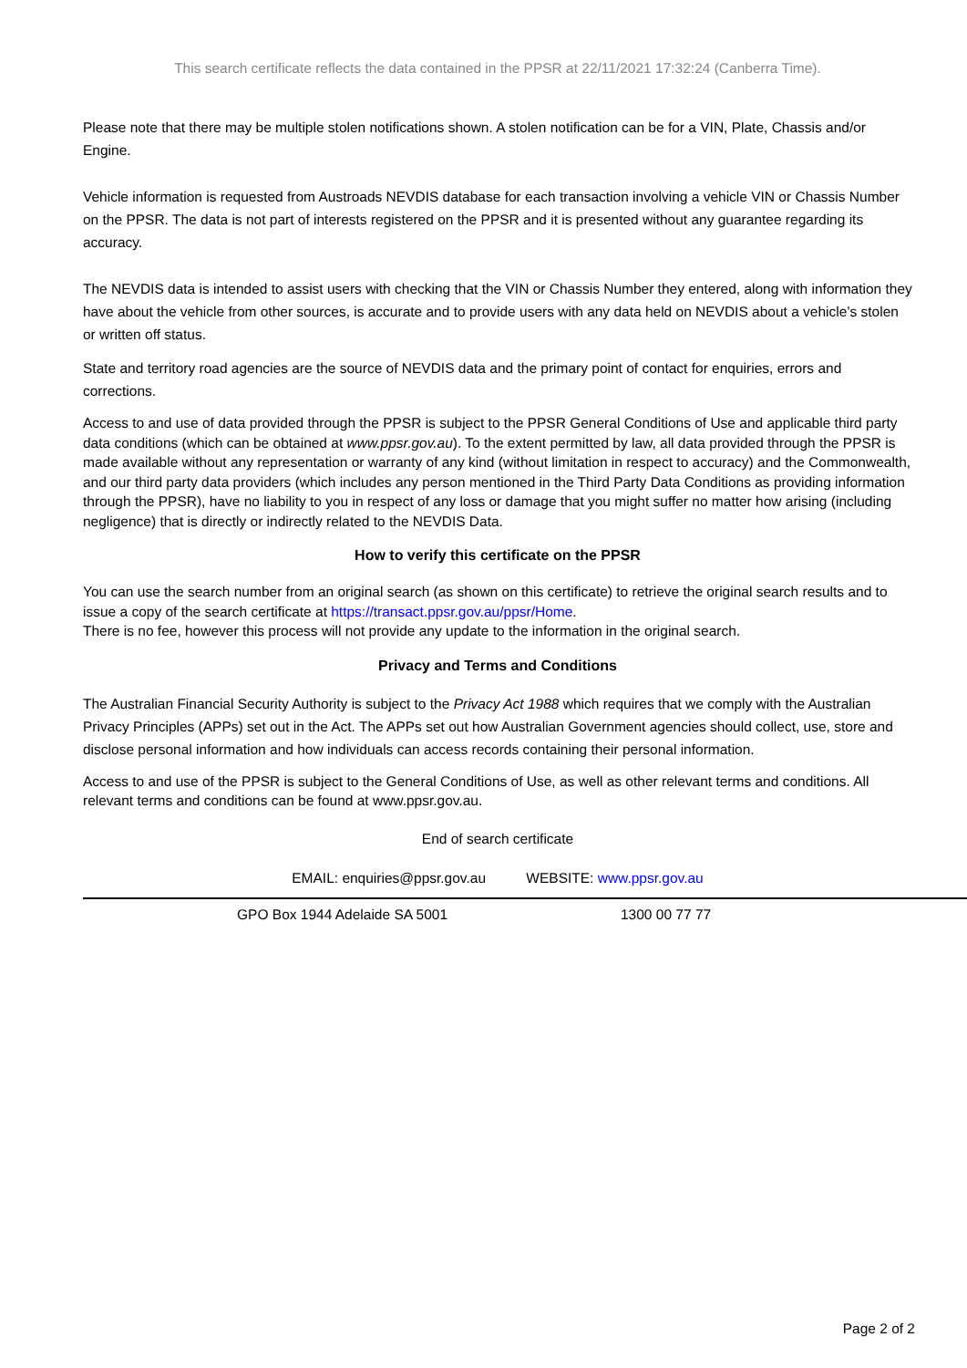This search certificate reflects the data contained in the PPSR at 22/11/2021 17:32:24 (Canberra Time).
Please note that there may be multiple stolen notifications shown. A stolen notification can be for a VIN, Plate, Chassis and/or Engine.
Vehicle information is requested from Austroads NEVDIS database for each transaction involving a vehicle VIN or Chassis Number on the PPSR. The data is not part of interests registered on the PPSR and it is presented without any guarantee regarding its accuracy.
The NEVDIS data is intended to assist users with checking that the VIN or Chassis Number they entered, along with information they have about the vehicle from other sources, is accurate and to provide users with any data held on NEVDIS about a vehicle’s stolen or written off status.
State and territory road agencies are the source of NEVDIS data and the primary point of contact for enquiries, errors and corrections.
Access to and use of data provided through the PPSR is subject to the PPSR General Conditions of Use and applicable third party data conditions (which can be obtained at www.ppsr.gov.au). To the extent permitted by law, all data provided through the PPSR is made available without any representation or warranty of any kind (without limitation in respect to accuracy) and the Commonwealth, and our third party data providers (which includes any person mentioned in the Third Party Data Conditions as providing information through the PPSR), have no liability to you in respect of any loss or damage that you might suffer no matter how arising (including negligence) that is directly or indirectly related to the NEVDIS Data.
How to verify this certificate on the PPSR
You can use the search number from an original search (as shown on this certificate) to retrieve the original search results and to issue a copy of the search certificate at https://transact.ppsr.gov.au/ppsr/Home.
There is no fee, however this process will not provide any update to the information in the original search.
Privacy and Terms and Conditions
The Australian Financial Security Authority is subject to the Privacy Act 1988 which requires that we comply with the Australian Privacy Principles (APPs) set out in the Act. The APPs set out how Australian Government agencies should collect, use, store and disclose personal information and how individuals can access records containing their personal information.
Access to and use of the PPSR is subject to the General Conditions of Use, as well as other relevant terms and conditions. All relevant terms and conditions can be found at www.ppsr.gov.au.
End of search certificate
EMAIL: enquiries@ppsr.gov.au WEBSITE: www.ppsr.gov.au
GPO Box 1944 Adelaide SA 5001 1300 00 77 77
Page 2 of 2